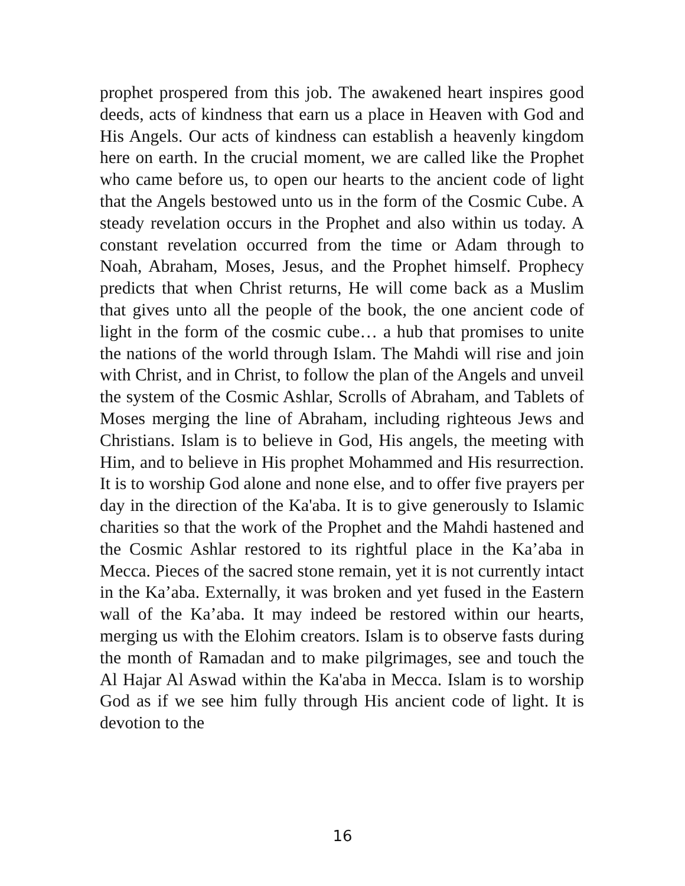prophet prospered from this job. The awakened heart inspires good deeds, acts of kindness that earn us a place in Heaven with God and His Angels. Our acts of kindness can establish a heavenly kingdom here on earth. In the crucial moment, we are called like the Prophet who came before us, to open our hearts to the ancient code of light that the Angels bestowed unto us in the form of the Cosmic Cube. A steady revelation occurs in the Prophet and also within us today. A constant revelation occurred from the time or Adam through to Noah, Abraham, Moses, Jesus, and the Prophet himself. Prophecy predicts that when Christ returns, He will come back as a Muslim that gives unto all the people of the book, the one ancient code of light in the form of the cosmic cube… a hub that promises to unite the nations of the world through Islam. The Mahdi will rise and join with Christ, and in Christ, to follow the plan of the Angels and unveil the system of the Cosmic Ashlar, Scrolls of Abraham, and Tablets of Moses merging the line of Abraham, including righteous Jews and Christians. Islam is to believe in God, His angels, the meeting with Him, and to believe in His prophet Mohammed and His resurrection. It is to worship God alone and none else, and to offer five prayers per day in the direction of the Ka'aba. It is to give generously to Islamic charities so that the work of the Prophet and the Mahdi hastened and the Cosmic Ashlar restored to its rightful place in the Ka’aba in Mecca. Pieces of the sacred stone remain, yet it is not currently intact in the Ka’aba. Externally, it was broken and yet fused in the Eastern wall of the Ka’aba. It may indeed be restored within our hearts, merging us with the Elohim creators. Islam is to observe fasts during the month of Ramadan and to make pilgrimages, see and touch the Al Hajar Al Aswad within the Ka'aba in Mecca. Islam is to worship God as if we see him fully through His ancient code of light. It is devotion to the
16